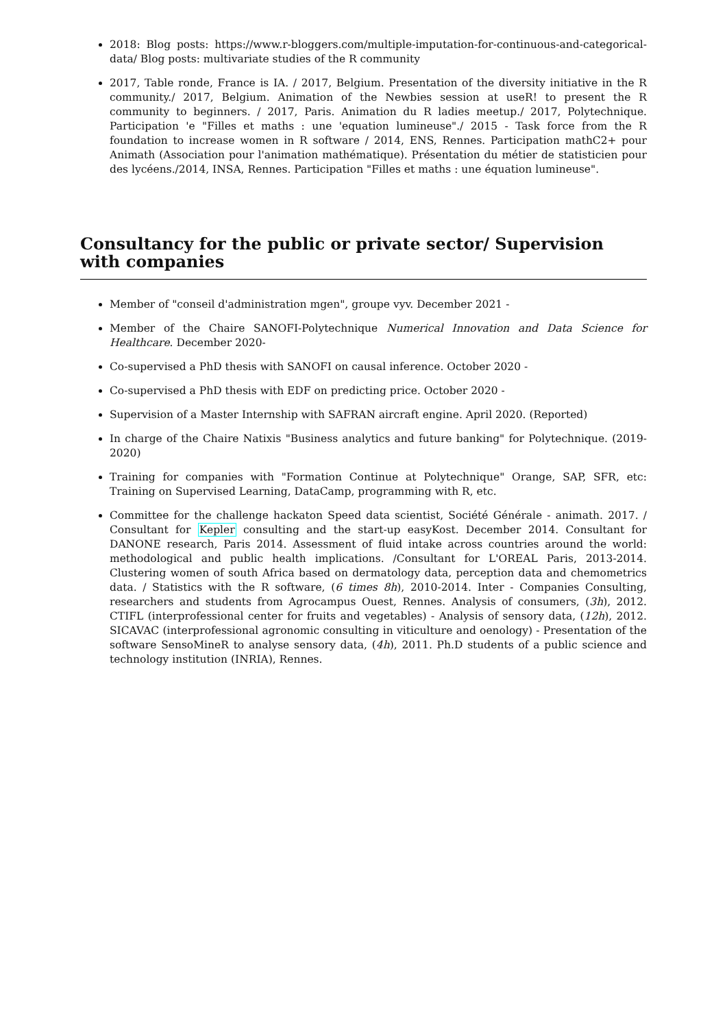2018: Blog posts: https://www.r-bloggers.com/multiple-imputation-for-continuous-and-categorical-data/ Blog posts: multivariate studies of the R community
2017, Table ronde, France is IA. / 2017, Belgium. Presentation of the diversity initiative in the R community./ 2017, Belgium. Animation of the Newbies session at useR! to present the R community to beginners. / 2017, Paris. Animation du R ladies meetup./ 2017, Polytechnique. Participation 'e "Filles et maths : une 'equation lumineuse"./ 2015 - Task force from the R foundation to increase women in R software / 2014, ENS, Rennes. Participation mathC2+ pour Animath (Association pour l'animation mathématique). Présentation du métier de statisticien pour des lycéens./2014, INSA, Rennes. Participation "Filles et maths : une équation lumineuse".
Consultancy for the public or private sector/ Supervision with companies
Member of "conseil d'administration mgen", groupe vyv. December 2021 -
Member of the Chaire SANOFI-Polytechnique Numerical Innovation and Data Science for Healthcare. December 2020-
Co-supervised a PhD thesis with SANOFI on causal inference. October 2020 -
Co-supervised a PhD thesis with EDF on predicting price. October 2020 -
Supervision of a Master Internship with SAFRAN aircraft engine. April 2020. (Reported)
In charge of the Chaire Natixis "Business analytics and future banking" for Polytechnique. (2019-2020)
Training for companies with "Formation Continue at Polytechnique" Orange, SAP, SFR, etc: Training on Supervised Learning, DataCamp, programming with R, etc.
Committee for the challenge hackaton Speed data scientist, Société Générale - animath. 2017. / Consultant for Kepler consulting and the start-up easyKost. December 2014. Consultant for DANONE research, Paris 2014. Assessment of fluid intake across countries around the world: methodological and public health implications. /Consultant for L'OREAL Paris, 2013-2014. Clustering women of south Africa based on dermatology data, perception data and chemometrics data. / Statistics with the R software, (6 times 8h), 2010-2014. Inter - Companies Consulting, researchers and students from Agrocampus Ouest, Rennes. Analysis of consumers, (3h), 2012. CTIFL (interprofessional center for fruits and vegetables) - Analysis of sensory data, (12h), 2012. SICAVAC (interprofessional agronomic consulting in viticulture and oenology) - Presentation of the software SensoMineR to analyse sensory data, (4h), 2011. Ph.D students of a public science and technology institution (INRIA), Rennes.